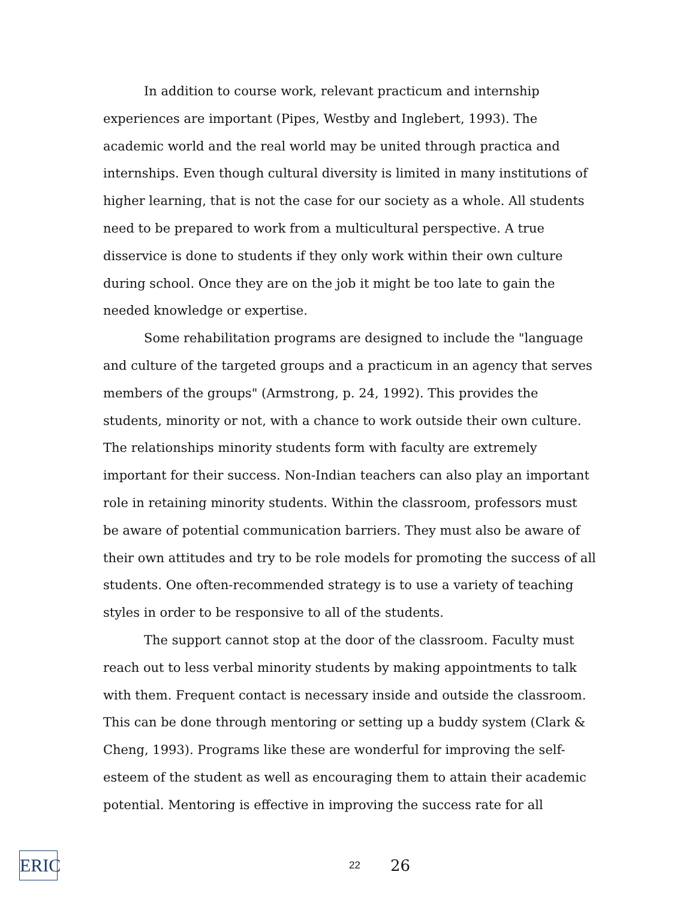In addition to course work, relevant practicum and internship experiences are important (Pipes, Westby and Inglebert, 1993). The academic world and the real world may be united through practica and internships. Even though cultural diversity is limited in many institutions of higher learning, that is not the case for our society as a whole. All students need to be prepared to work from a multicultural perspective. A true disservice is done to students if they only work within their own culture during school. Once they are on the job it might be too late to gain the needed knowledge or expertise.
Some rehabilitation programs are designed to include the "language and culture of the targeted groups and a practicum in an agency that serves members of the groups" (Armstrong, p. 24, 1992). This provides the students, minority or not, with a chance to work outside their own culture. The relationships minority students form with faculty are extremely important for their success. Non-Indian teachers can also play an important role in retaining minority students. Within the classroom, professors must be aware of potential communication barriers. They must also be aware of their own attitudes and try to be role models for promoting the success of all students. One often-recommended strategy is to use a variety of teaching styles in order to be responsive to all of the students.
The support cannot stop at the door of the classroom. Faculty must reach out to less verbal minority students by making appointments to talk with them. Frequent contact is necessary inside and outside the classroom. This can be done through mentoring or setting up a buddy system (Clark & Cheng, 1993). Programs like these are wonderful for improving the self-esteem of the student as well as encouraging them to attain their academic potential. Mentoring is effective in improving the success rate for all
ERIC
22 26